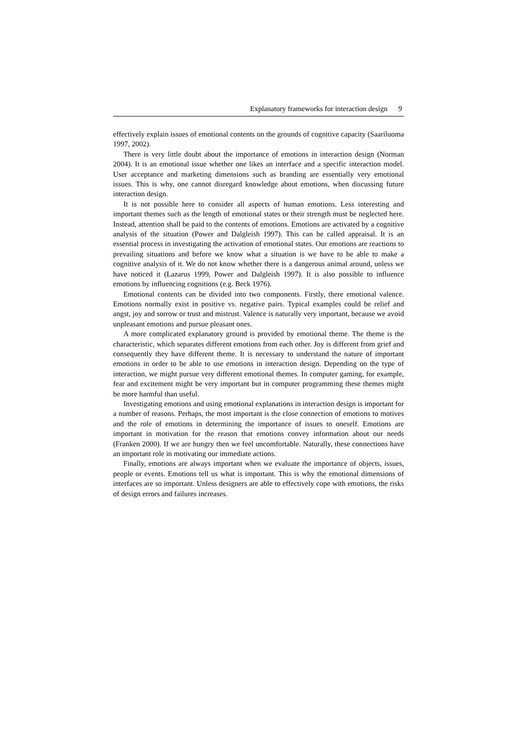Explanatory frameworks for interaction design 9
effectively explain issues of emotional contents on the grounds of cognitive capacity (Saariluoma 1997, 2002).
There is very little doubt about the importance of emotions in interaction design (Norman 2004). It is an emotional issue whether one likes an interface and a specific interaction model. User acceptance and marketing dimensions such as branding are essentially very emotional issues. This is why, one cannot disregard knowledge about emotions, when discussing future interaction design.
It is not possible here to consider all aspects of human emotions. Less interesting and important themes such as the length of emotional states or their strength must be neglected here. Instead, attention shall be paid to the contents of emotions. Emotions are activated by a cognitive analysis of the situation (Power and Dalgleish 1997). This can be called appraisal. It is an essential process in investigating the activation of emotional states. Our emotions are reactions to prevailing situations and before we know what a situation is we have to be able to make a cognitive analysis of it. We do not know whether there is a dangerous animal around, unless we have noticed it (Lazarus 1999, Power and Dalgleish 1997). It is also possible to influence emotions by influencing cognitions (e.g. Beck 1976).
Emotional contents can be divided into two components. Firstly, there emotional valence. Emotions normally exist in positive vs. negative pairs. Typical examples could be relief and angst, joy and sorrow or trust and mistrust. Valence is naturally very important, because we avoid unpleasant emotions and pursue pleasant ones.
A more complicated explanatory ground is provided by emotional theme. The theme is the characteristic, which separates different emotions from each other. Joy is different from grief and consequently they have different theme. It is necessary to understand the nature of important emotions in order to be able to use emotions in interaction design. Depending on the type of interaction, we might pursue very different emotional themes. In computer gaming, for example, fear and excitement might be very important but in computer programming these themes might be more harmful than useful.
Investigating emotions and using emotional explanations in interaction design is important for a number of reasons. Perhaps, the most important is the close connection of emotions to motives and the role of emotions in determining the importance of issues to oneself. Emotions are important in motivation for the reason that emotions convey information about our needs (Franken 2000). If we are hungry then we feel uncomfortable. Naturally, these connections have an important role in motivating our immediate actions.
Finally, emotions are always important when we evaluate the importance of objects, issues, people or events. Emotions tell us what is important. This is why the emotional dimensions of interfaces are so important. Unless designers are able to effectively cope with emotions, the risks of design errors and failures increases.